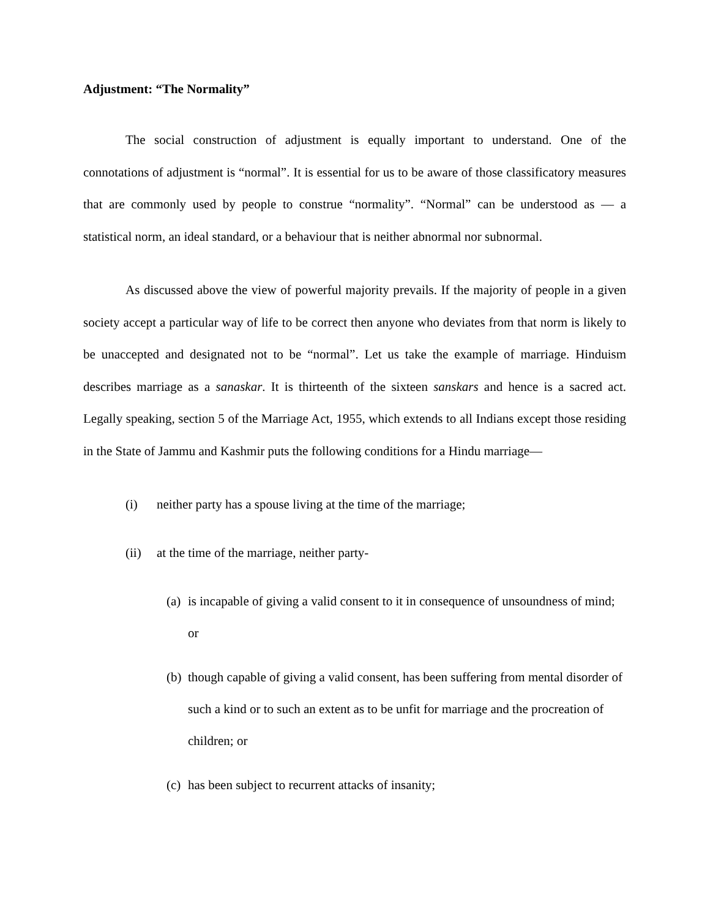Adjustment: “The Normality”
The social construction of adjustment is equally important to understand. One of the connotations of adjustment is “normal”. It is essential for us to be aware of those classificatory measures that are commonly used by people to construe “normality”. “Normal” can be understood as — a statistical norm, an ideal standard, or a behaviour that is neither abnormal nor subnormal.
As discussed above the view of powerful majority prevails. If the majority of people in a given society accept a particular way of life to be correct then anyone who deviates from that norm is likely to be unaccepted and designated not to be “normal”. Let us take the example of marriage. Hinduism describes marriage as a sanaskar. It is thirteenth of the sixteen sanskars and hence is a sacred act. Legally speaking, section 5 of the Marriage Act, 1955, which extends to all Indians except those residing in the State of Jammu and Kashmir puts the following conditions for a Hindu marriage—
(i) neither party has a spouse living at the time of the marriage;
(ii) at the time of the marriage, neither party-
(a) is incapable of giving a valid consent to it in consequence of unsoundness of mind; or
(b) though capable of giving a valid consent, has been suffering from mental disorder of such a kind or to such an extent as to be unfit for marriage and the procreation of children; or
(c) has been subject to recurrent attacks of insanity;